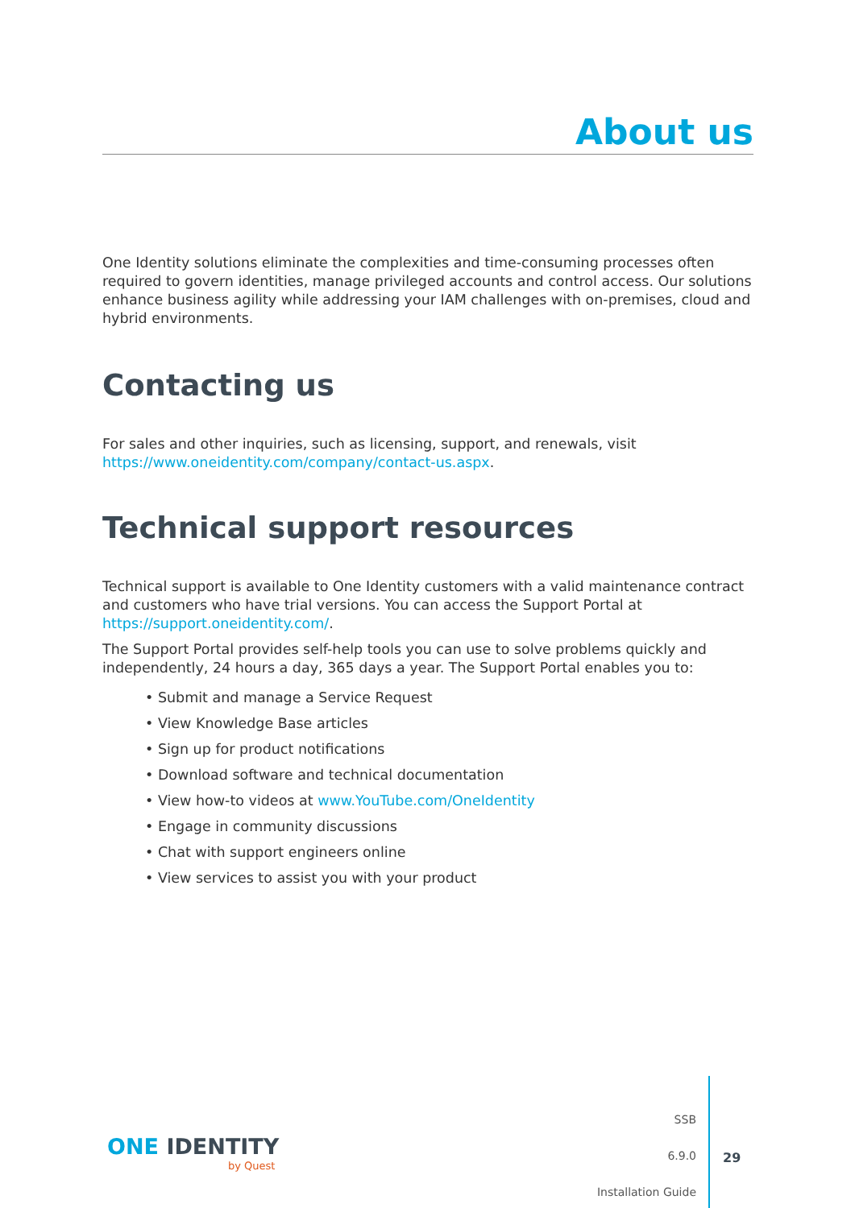About us
One Identity solutions eliminate the complexities and time-consuming processes often required to govern identities, manage privileged accounts and control access. Our solutions enhance business agility while addressing your IAM challenges with on-premises, cloud and hybrid environments.
Contacting us
For sales and other inquiries, such as licensing, support, and renewals, visit https://www.oneidentity.com/company/contact-us.aspx.
Technical support resources
Technical support is available to One Identity customers with a valid maintenance contract and customers who have trial versions. You can access the Support Portal at https://support.oneidentity.com/.
The Support Portal provides self-help tools you can use to solve problems quickly and independently, 24 hours a day, 365 days a year. The Support Portal enables you to:
• Submit and manage a Service Request
• View Knowledge Base articles
• Sign up for product notifications
• Download software and technical documentation
• View how-to videos at www.YouTube.com/OneIdentity
• Engage in community discussions
• Chat with support engineers online
• View services to assist you with your product
ONE IDENTITY
by Quest
SSB
6.9.0
Installation Guide
29